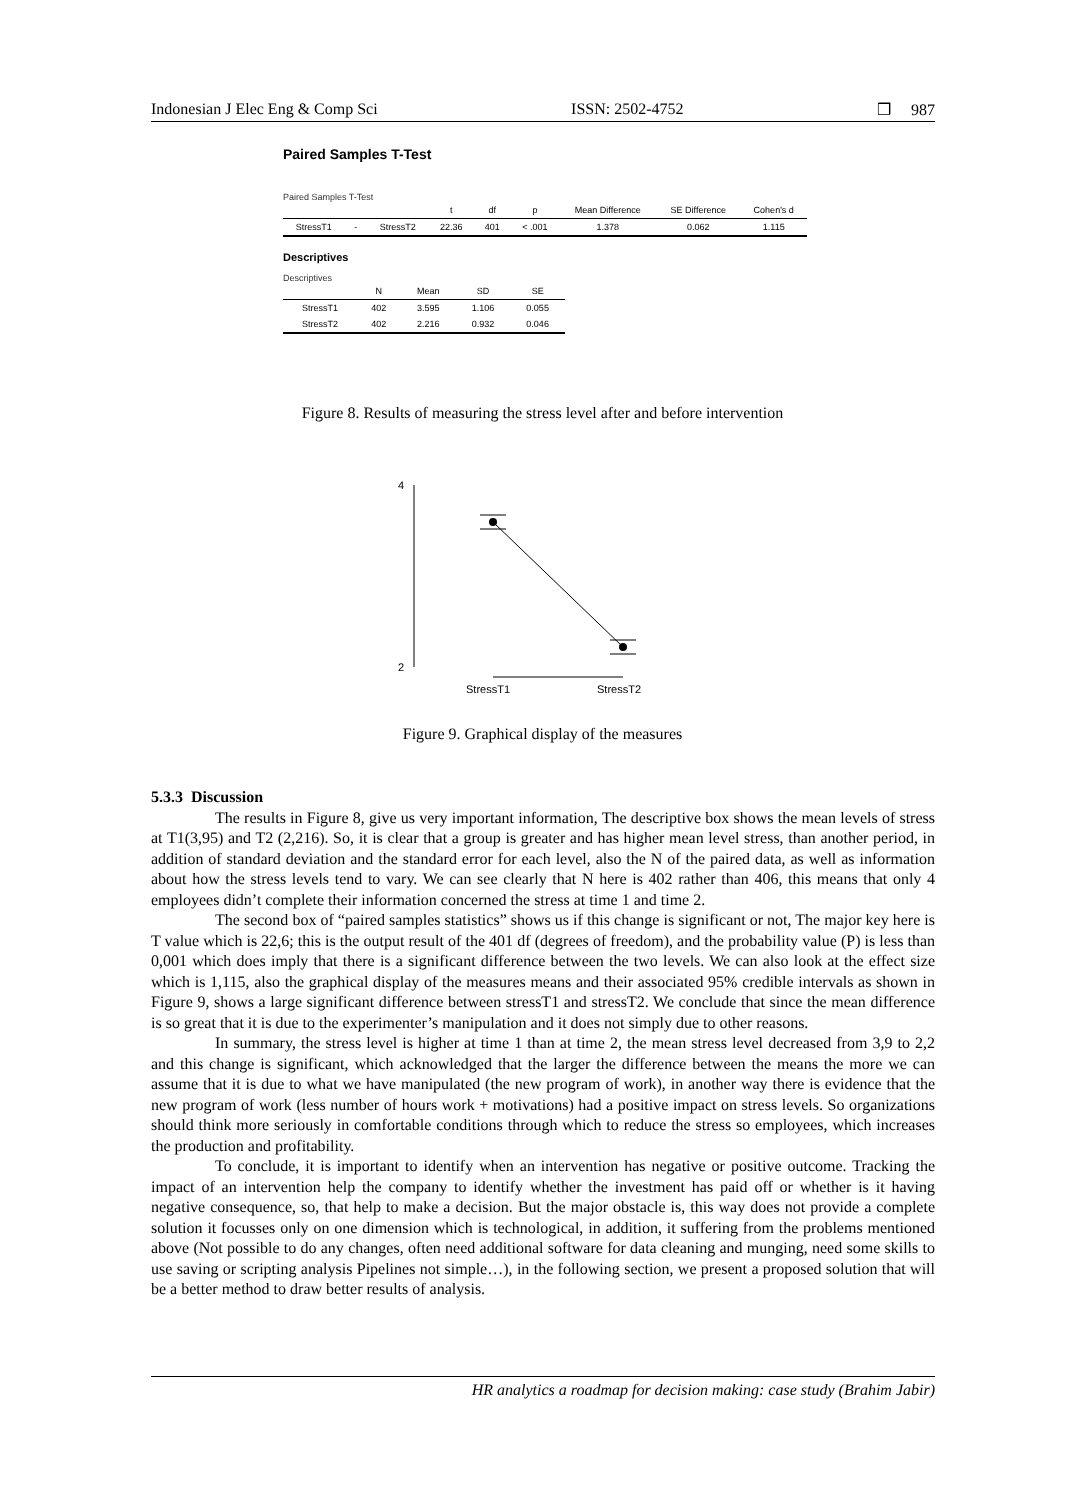Indonesian J Elec Eng & Comp Sci ISSN: 2502-4752 ❒ 987
Paired Samples T-Test
Paired Samples T-Test
| | | | t | df | p | Mean Difference | SE Difference | Cohen's d |
| --- | --- | --- | --- | --- | --- | --- | --- | --- |
| StressT1 | - | StressT2 | 22.36 | 401 | < .001 | 1.378 | 0.062 | 1.115 |
Descriptives
Descriptives
| | N | Mean | SD | SE |
| --- | --- | --- | --- | --- |
| StressT1 | 402 | 3.595 | 1.106 | 0.055 |
| StressT2 | 402 | 2.216 | 0.932 | 0.046 |
Figure 8. Results of measuring the stress level after and before intervention
4
2
StressT1
StressT2
Figure 9. Graphical display of the measures
5.3.3 Discussion
The results in Figure 8, give us very important information, The descriptive box shows the mean levels of stress at T1(3,95) and T2 (2,216). So, it is clear that a group is greater and has higher mean level stress, than another period, in addition of standard deviation and the standard error for each level, also the N of the paired data, as well as information about how the stress levels tend to vary. We can see clearly that N here is 402 rather than 406, this means that only 4 employees didn’t complete their information concerned the stress at time 1 and time 2.
The second box of “paired samples statistics” shows us if this change is significant or not, The major key here is T value which is 22,6; this is the output result of the 401 df (degrees of freedom), and the probability value (P) is less than 0,001 which does imply that there is a significant difference between the two levels. We can also look at the effect size which is 1,115, also the graphical display of the measures means and their associated 95% credible intervals as shown in Figure 9, shows a large significant difference between stressT1 and stressT2. We conclude that since the mean difference is so great that it is due to the experimenter’s manipulation and it does not simply due to other reasons.
In summary, the stress level is higher at time 1 than at time 2, the mean stress level decreased from 3,9 to 2,2 and this change is significant, which acknowledged that the larger the difference between the means the more we can assume that it is due to what we have manipulated (the new program of work), in another way there is evidence that the new program of work (less number of hours work + motivations) had a positive impact on stress levels. So organizations should think more seriously in comfortable conditions through which to reduce the stress so employees, which increases the production and profitability.
To conclude, it is important to identify when an intervention has negative or positive outcome. Tracking the impact of an intervention help the company to identify whether the investment has paid off or whether is it having negative consequence, so, that help to make a decision. But the major obstacle is, this way does not provide a complete solution it focusses only on one dimension which is technological, in addition, it suffering from the problems mentioned above (Not possible to do any changes, often need additional software for data cleaning and munging, need some skills to use saving or scripting analysis Pipelines not simple…), in the following section, we present a proposed solution that will be a better method to draw better results of analysis.
HR analytics a roadmap for decision making: case study (Brahim Jabir)